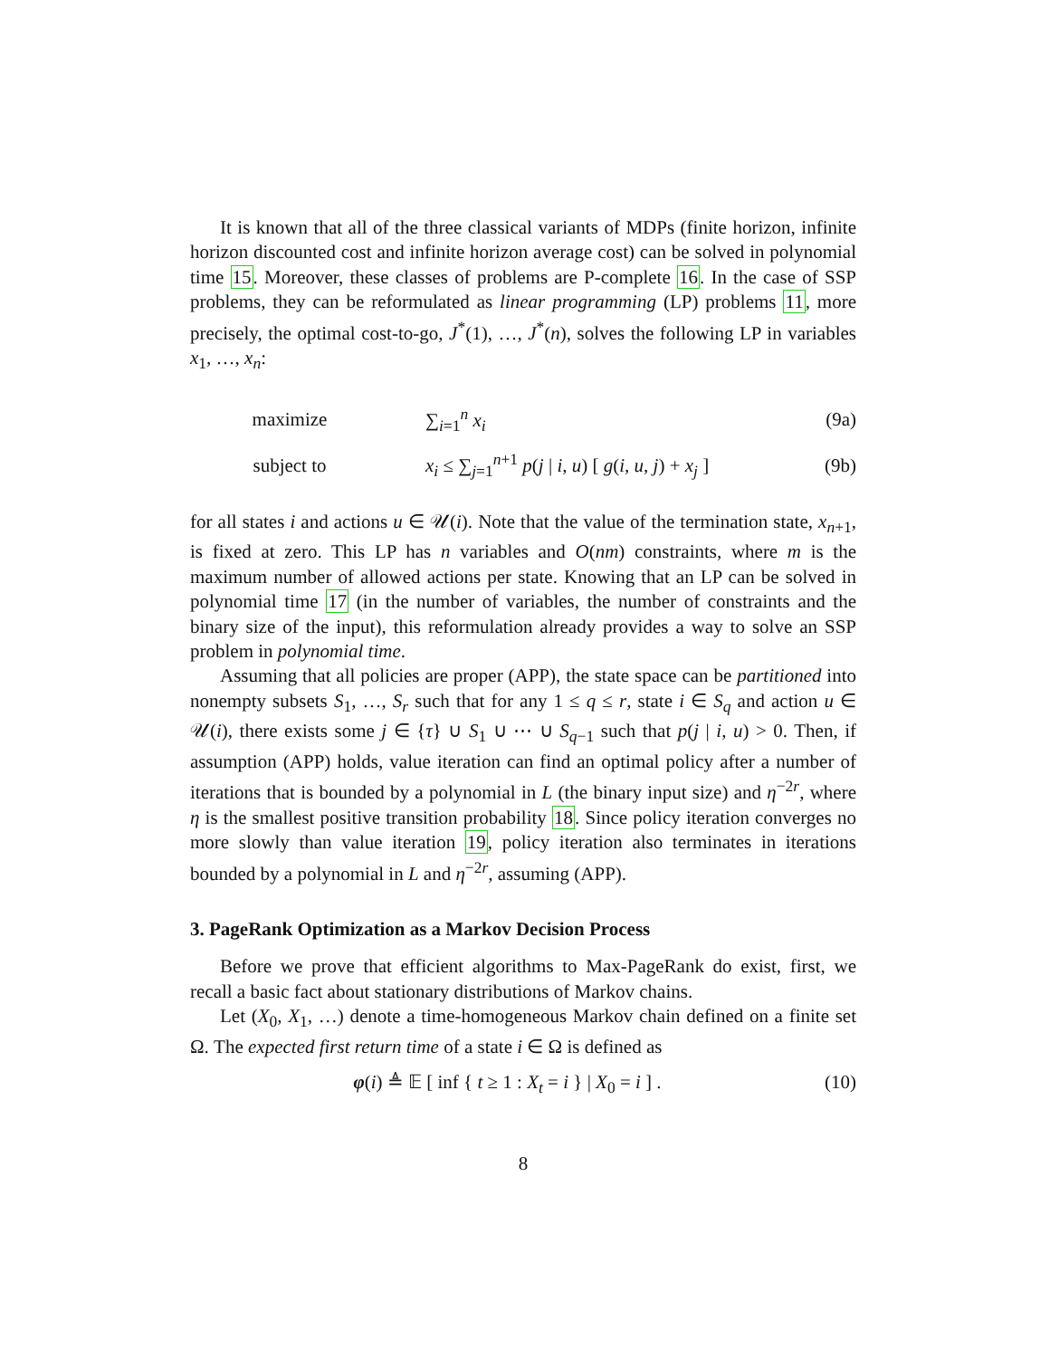It is known that all of the three classical variants of MDPs (finite horizon, infinite horizon discounted cost and infinite horizon average cost) can be solved in polynomial time 15. Moreover, these classes of problems are P-complete 16. In the case of SSP problems, they can be reformulated as linear programming (LP) problems 11, more precisely, the optimal cost-to-go, J<sup>*</sup>(1), …, J<sup>*</sup>(n), solves the following LP in variables x<sub>1</sub>, …, x<sub>n</sub>:
maximize ∑<sub>i=1</sub><sup>n</sup> x<sub>i</sub> (9a)
subject to
x<sub>i</sub> ≤ ∑<sub>j=1</sub><sup>n+1</sup> p(j | i, u) [ g(i, u, j) + x<sub>j</sub> ]
(9b)
for all states i and actions u ∈ 𝒰(i). Note that the value of the termination state, x<sub>n+1</sub>, is fixed at zero. This LP has n variables and O(nm) constraints, where m is the maximum number of allowed actions per state. Knowing that an LP can be solved in polynomial time 17 (in the number of variables, the number of constraints and the binary size of the input), this reformulation already provides a way to solve an SSP problem in polynomial time.
Assuming that all policies are proper (APP), the state space can be partitioned into nonempty subsets S<sub>1</sub>, …, S<sub>r</sub> such that for any 1 ≤ q ≤ r, state i ∈ S<sub>q</sub> and action u ∈ 𝒰(i), there exists some j ∈ {τ} ∪ S<sub>1</sub> ∪ ⋯ ∪ S<sub>q−1</sub> such that p(j | i, u) > 0. Then, if assumption (APP) holds, value iteration can find an optimal policy after a number of iterations that is bounded by a polynomial in L (the binary input size) and η<sup>−2r</sup>, where η is the smallest positive transition probability 18. Since policy iteration converges no more slowly than value iteration 19, policy iteration also terminates in iterations bounded by a polynomial in L and η<sup>−2r</sup>, assuming (APP).
3. PageRank Optimization as a Markov Decision Process
Before we prove that efficient algorithms to Max-PageRank do exist, first, we recall a basic fact about stationary distributions of Markov chains.
Let (X<sub>0</sub>, X<sub>1</sub>, …) denote a time-homogeneous Markov chain defined on a finite set Ω. The expected first return time of a state i ∈ Ω is defined as
φ(i) ≜ 𝔼 [ inf { t ≥ 1 : X<sub>t</sub> = i } | X<sub>0</sub> = i ] .
(10)
8